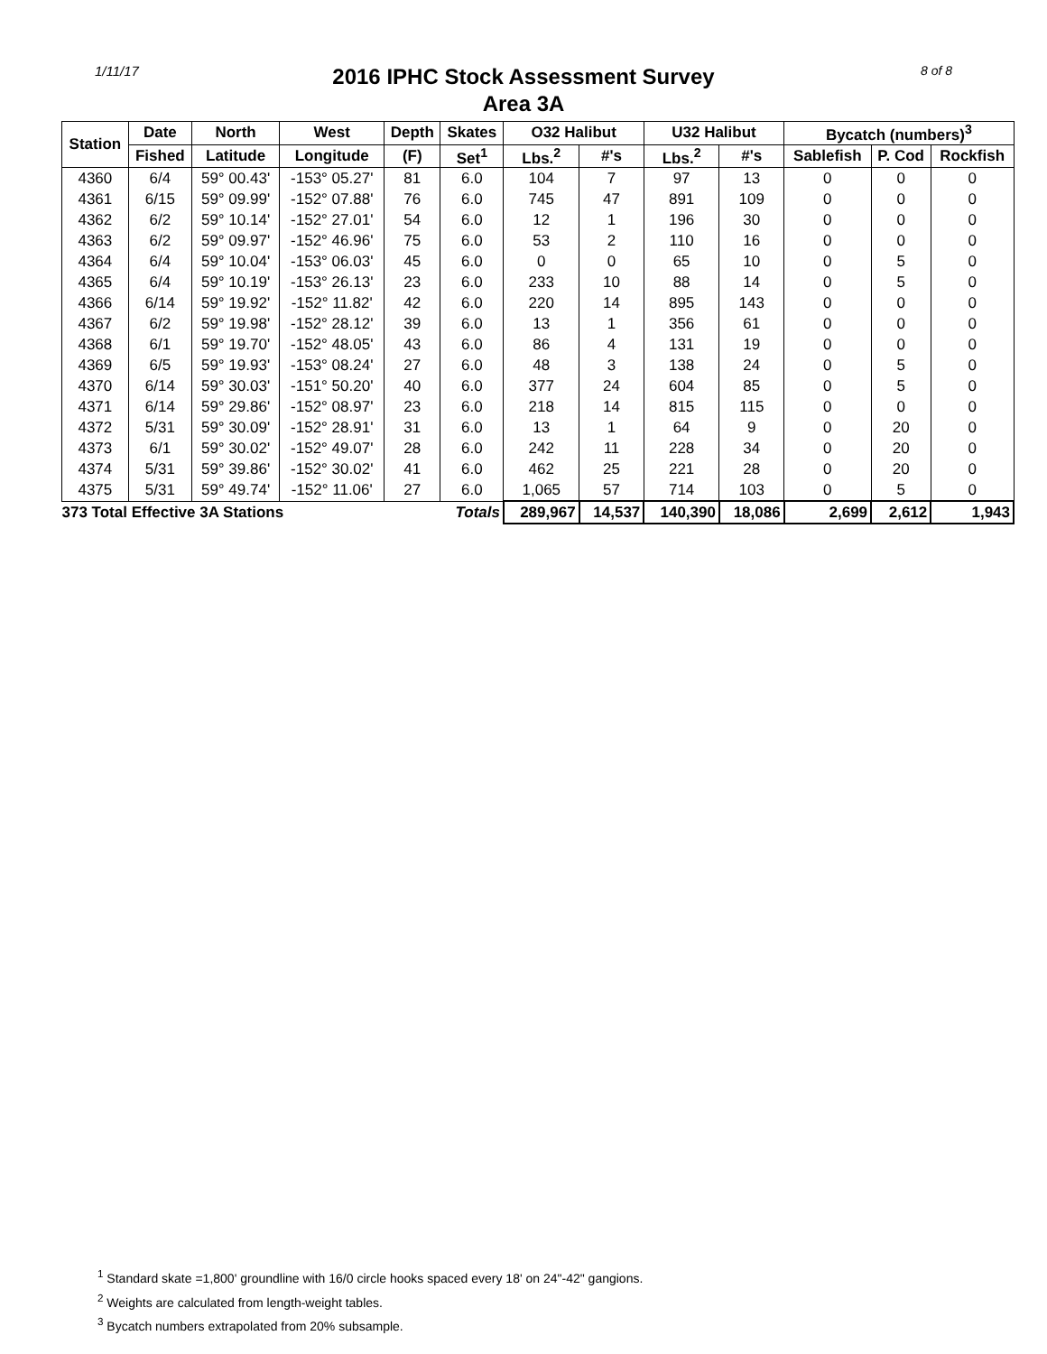1/11/17
2016 IPHC Stock Assessment Survey
Area 3A
8 of 8
| Station | Date | North | West | Depth | Skates | O32 Halibut | | U32 Halibut | | Bycatch (numbers)<sup>3</sup> | | |
| --- | --- | --- | --- | --- | --- | --- | --- | --- | --- | --- | --- | --- |
| | Fished | Latitude | Longitude | (F) | Set<sup>1</sup> | Lbs.<sup>2</sup> | #'s | Lbs.<sup>2</sup> | #'s | Sablefish | P. Cod | Rockfish |
| 4360 | 6/4 | 59° 00.43' | -153° 05.27' | 81 | 6.0 | 104 | 7 | 97 | 13 | 0 | 0 | 0 |
| 4361 | 6/15 | 59° 09.99' | -152° 07.88' | 76 | 6.0 | 745 | 47 | 891 | 109 | 0 | 0 | 0 |
| 4362 | 6/2 | 59° 10.14' | -152° 27.01' | 54 | 6.0 | 12 | 1 | 196 | 30 | 0 | 0 | 0 |
| 4363 | 6/2 | 59° 09.97' | -152° 46.96' | 75 | 6.0 | 53 | 2 | 110 | 16 | 0 | 0 | 0 |
| 4364 | 6/4 | 59° 10.04' | -153° 06.03' | 45 | 6.0 | 0 | 0 | 65 | 10 | 0 | 5 | 0 |
| 4365 | 6/4 | 59° 10.19' | -153° 26.13' | 23 | 6.0 | 233 | 10 | 88 | 14 | 0 | 5 | 0 |
| 4366 | 6/14 | 59° 19.92' | -152° 11.82' | 42 | 6.0 | 220 | 14 | 895 | 143 | 0 | 0 | 0 |
| 4367 | 6/2 | 59° 19.98' | -152° 28.12' | 39 | 6.0 | 13 | 1 | 356 | 61 | 0 | 0 | 0 |
| 4368 | 6/1 | 59° 19.70' | -152° 48.05' | 43 | 6.0 | 86 | 4 | 131 | 19 | 0 | 0 | 0 |
| 4369 | 6/5 | 59° 19.93' | -153° 08.24' | 27 | 6.0 | 48 | 3 | 138 | 24 | 0 | 5 | 0 |
| 4370 | 6/14 | 59° 30.03' | -151° 50.20' | 40 | 6.0 | 377 | 24 | 604 | 85 | 0 | 5 | 0 |
| 4371 | 6/14 | 59° 29.86' | -152° 08.97' | 23 | 6.0 | 218 | 14 | 815 | 115 | 0 | 0 | 0 |
| 4372 | 5/31 | 59° 30.09' | -152° 28.91' | 31 | 6.0 | 13 | 1 | 64 | 9 | 0 | 20 | 0 |
| 4373 | 6/1 | 59° 30.02' | -152° 49.07' | 28 | 6.0 | 242 | 11 | 228 | 34 | 0 | 20 | 0 |
| 4374 | 5/31 | 59° 39.86' | -152° 30.02' | 41 | 6.0 | 462 | 25 | 221 | 28 | 0 | 20 | 0 |
| 4375 | 5/31 | 59° 49.74' | -152° 11.06' | 27 | 6.0 | 1,065 | 57 | 714 | 103 | 0 | 5 | 0 |
| 373 Total Effective 3A Stations | | | | | Totals | 289,967 | 14,537 | 140,390 | 18,086 | 2,699 | 2,612 | 1,943 |
<sup>1</sup> Standard skate =1,800' groundline with 16/0 circle hooks spaced every 18' on 24"-42" gangions.
<sup>2</sup> Weights are calculated from length-weight tables.
<sup>3</sup> Bycatch numbers extrapolated from 20% subsample.